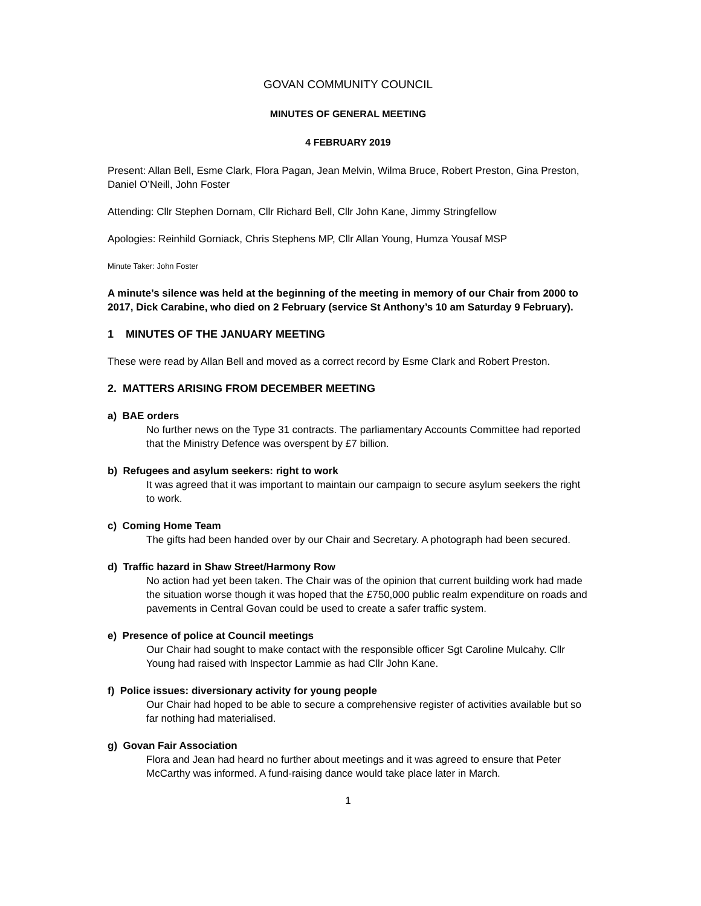GOVAN COMMUNITY COUNCIL
MINUTES OF GENERAL MEETING
4 FEBRUARY 2019
Present: Allan Bell, Esme Clark, Flora Pagan, Jean Melvin, Wilma Bruce, Robert Preston, Gina Preston, Daniel O’Neill, John Foster
Attending: Cllr Stephen Dornam, Cllr Richard Bell, Cllr John Kane, Jimmy Stringfellow
Apologies: Reinhild Gorniack, Chris Stephens MP, Cllr Allan Young, Humza Yousaf MSP
Minute Taker: John Foster
A minute’s silence was held at the beginning of the meeting in memory of our Chair from 2000 to 2017, Dick Carabine, who died on 2 February (service St Anthony’s 10 am Saturday 9 February).
1 MINUTES OF THE JANUARY MEETING
These were read by Allan Bell and moved as a correct record by Esme Clark and Robert Preston.
2. MATTERS ARISING FROM DECEMBER MEETING
a) BAE orders
No further news on the Type 31 contracts. The parliamentary Accounts Committee had reported that the Ministry Defence was overspent by £7 billion.
b) Refugees and asylum seekers: right to work
It was agreed that it was important to maintain our campaign to secure asylum seekers the right to work.
c) Coming Home Team
The gifts had been handed over by our Chair and Secretary. A photograph had been secured.
d) Traffic hazard in Shaw Street/Harmony Row
No action had yet been taken. The Chair was of the opinion that current building work had made the situation worse though it was hoped that the £750,000 public realm expenditure on roads and pavements in Central Govan could be used to create a safer traffic system.
e) Presence of police at Council meetings
Our Chair had sought to make contact with the responsible officer Sgt Caroline Mulcahy. Cllr Young had raised with Inspector Lammie as had Cllr John Kane.
f) Police issues: diversionary activity for young people
Our Chair had hoped to be able to secure a comprehensive register of activities available but so far nothing had materialised.
g) Govan Fair Association
Flora and Jean had heard no further about meetings and it was agreed to ensure that Peter McCarthy was informed. A fund-raising dance would take place later in March.
1